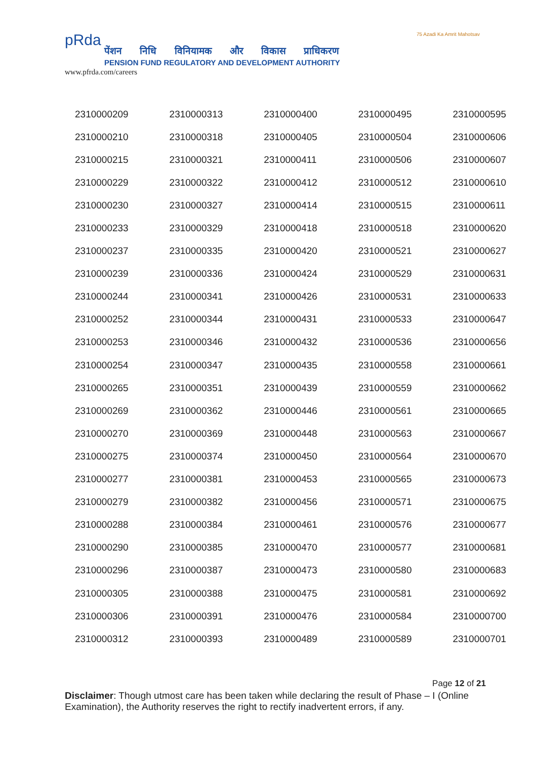pRda
पेंशन निधि विनियामक और विकास प्राधिकरण
PENSION FUND REGULATORY AND DEVELOPMENT AUTHORITY
75 Azadi Ka Amrit Mahotsav
www.pfrda.com/careers
| 2310000209 | 2310000313 | 2310000400 | 2310000495 | 2310000595 |
| 2310000210 | 2310000318 | 2310000405 | 2310000504 | 2310000606 |
| 2310000215 | 2310000321 | 2310000411 | 2310000506 | 2310000607 |
| 2310000229 | 2310000322 | 2310000412 | 2310000512 | 2310000610 |
| 2310000230 | 2310000327 | 2310000414 | 2310000515 | 2310000611 |
| 2310000233 | 2310000329 | 2310000418 | 2310000518 | 2310000620 |
| 2310000237 | 2310000335 | 2310000420 | 2310000521 | 2310000627 |
| 2310000239 | 2310000336 | 2310000424 | 2310000529 | 2310000631 |
| 2310000244 | 2310000341 | 2310000426 | 2310000531 | 2310000633 |
| 2310000252 | 2310000344 | 2310000431 | 2310000533 | 2310000647 |
| 2310000253 | 2310000346 | 2310000432 | 2310000536 | 2310000656 |
| 2310000254 | 2310000347 | 2310000435 | 2310000558 | 2310000661 |
| 2310000265 | 2310000351 | 2310000439 | 2310000559 | 2310000662 |
| 2310000269 | 2310000362 | 2310000446 | 2310000561 | 2310000665 |
| 2310000270 | 2310000369 | 2310000448 | 2310000563 | 2310000667 |
| 2310000275 | 2310000374 | 2310000450 | 2310000564 | 2310000670 |
| 2310000277 | 2310000381 | 2310000453 | 2310000565 | 2310000673 |
| 2310000279 | 2310000382 | 2310000456 | 2310000571 | 2310000675 |
| 2310000288 | 2310000384 | 2310000461 | 2310000576 | 2310000677 |
| 2310000290 | 2310000385 | 2310000470 | 2310000577 | 2310000681 |
| 2310000296 | 2310000387 | 2310000473 | 2310000580 | 2310000683 |
| 2310000305 | 2310000388 | 2310000475 | 2310000581 | 2310000692 |
| 2310000306 | 2310000391 | 2310000476 | 2310000584 | 2310000700 |
| 2310000312 | 2310000393 | 2310000489 | 2310000589 | 2310000701 |
Page 12 of 21
Disclaimer: Though utmost care has been taken while declaring the result of Phase – I (Online Examination), the Authority reserves the right to rectify inadvertent errors, if any.